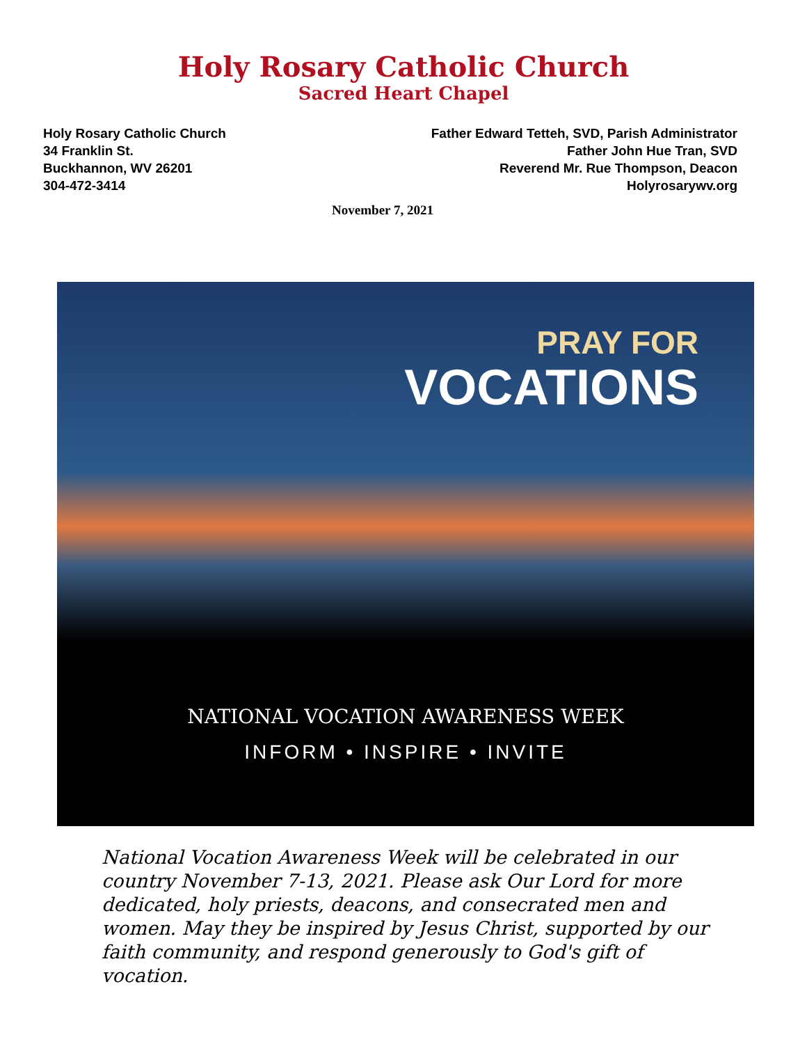Holy Rosary Catholic Church
Sacred Heart Chapel
Holy Rosary Catholic Church
34 Franklin St.
Buckhannon, WV 26201
304-472-3414
Father Edward Tetteh, SVD, Parish Administrator
Father John Hue Tran, SVD
Reverend Mr. Rue Thompson, Deacon
Holyrosarywv.org
November 7, 2021
PRAY FOR
VOCATIONS
NATIONAL VOCATION AWARENESS WEEK
INFORM • INSPIRE • INVITE
National Vocation Awareness Week will be celebrated in our country November 7-13, 2021. Please ask Our Lord for more dedicated, holy priests, deacons, and consecrated men and women. May they be inspired by Jesus Christ, supported by our faith community, and respond generously to God's gift of vocation.